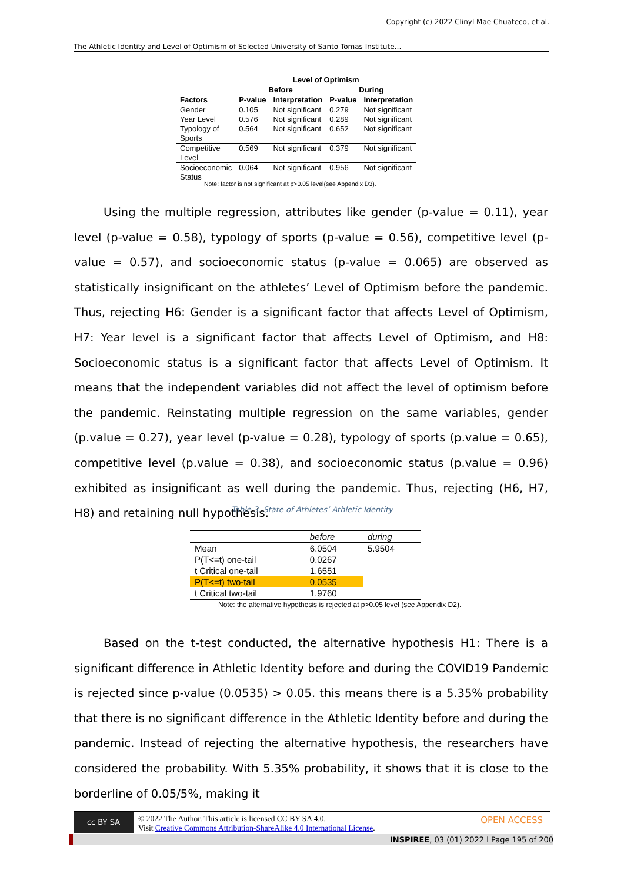Copyright (c) 2022 Clinyl Mae Chuateco, et al.
The Athletic Identity and Level of Optimism of Selected University of Santo Tomas Institute…
| | Level of Optimism | | | |
| --- | --- | --- | --- | --- |
| | Before | | During | |
| Factors | P-value | Interpretation | P-value | Interpretation |
| Gender | 0.105 | Not significant | 0.279 | Not significant |
| Year Level | 0.576 | Not significant | 0.289 | Not significant |
| Typology of Sports | 0.564 | Not significant | 0.652 | Not significant |
| Competitive Level | 0.569 | Not significant | 0.379 | Not significant |
| Socioeconomic Status | 0.064 | Not significant | 0.956 | Not significant |
Note: factor is not significant at p>0.05 level(see Appendix D3).
Using the multiple regression, attributes like gender (p-value = 0.11), year level (p-value = 0.58), typology of sports (p-value = 0.56), competitive level (p-value = 0.57), and socioeconomic status (p-value = 0.065) are observed as statistically insignificant on the athletes’ Level of Optimism before the pandemic. Thus, rejecting H6: Gender is a significant factor that affects Level of Optimism, H7: Year level is a significant factor that affects Level of Optimism, and H8: Socioeconomic status is a significant factor that affects Level of Optimism. It means that the independent variables did not affect the level of optimism before the pandemic. Reinstating multiple regression on the same variables, gender (p.value = 0.27), year level (p-value = 0.28), typology of sports (p.value = 0.65), competitive level (p.value = 0.38), and socioeconomic status (p.value = 0.96) exhibited as insignificant as well during the pandemic. Thus, rejecting (H6, H7, H8) and retaining null hypothesis.
Table 3. State of Athletes’ Athletic Identity
| | before | during |
| --- | --- | --- |
| Mean | 6.0504 | 5.9504 |
| P(T<=t) one-tail | 0.0267 | |
| t Critical one-tail | 1.6551 | |
| P(T<=t) two-tail | 0.0535 | |
| t Critical two-tail | 1.9760 | |
Note: the alternative hypothesis is rejected at p>0.05 level (see Appendix D2).
Based on the t-test conducted, the alternative hypothesis H1: There is a significant difference in Athletic Identity before and during the COVID19 Pandemic is rejected since p-value (0.0535) > 0.05. this means there is a 5.35% probability that there is no significant difference in the Athletic Identity before and during the pandemic. Instead of rejecting the alternative hypothesis, the researchers have considered the probability. With 5.35% probability, it shows that it is close to the borderline of 0.05/5%, making it
cc BY SA © 2022 The Author. This article is licensed CC BY SA 4.0.
Visit Creative Commons Attribution-ShareAlike 4.0 International License.
OPEN ACCESS
INSPIREE, 03 (01) 2022 l Page 195 of 200